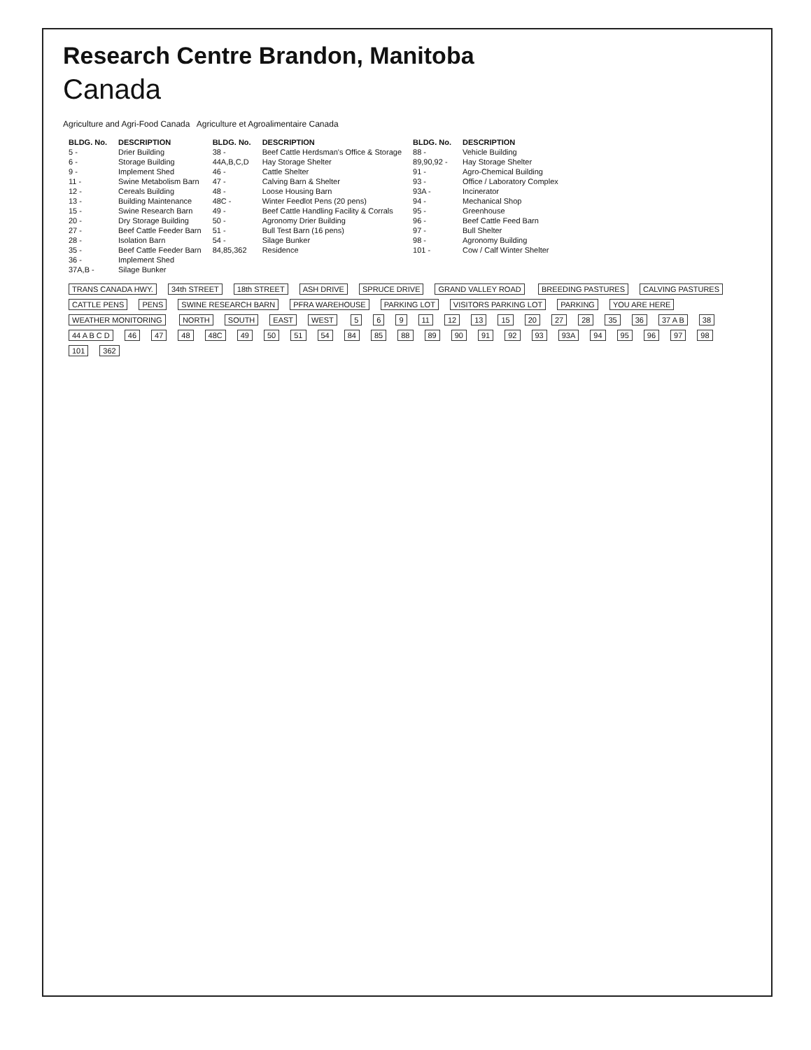Research Centre Brandon, Manitoba
Canada
Agriculture and Agri-Food Canada Agriculture et Agroalimentaire Canada
| BLDG. No. | DESCRIPTION | BLDG. No. | DESCRIPTION | BLDG. No. | DESCRIPTION |
| --- | --- | --- | --- | --- | --- |
| 5 - | Drier Building | 38 - | Beef Cattle Herdsman's Office & Storage | 88 - | Vehicle Building |
| 6 - | Storage Building | 44A,B,C,D | Hay Storage Shelter | 89,90,92 - | Hay Storage Shelter |
| 9 - | Implement Shed | 46 - | Cattle Shelter | 91 - | Agro-Chemical Building |
| 11 - | Swine Metabolism Barn | 47 - | Calving Barn & Shelter | 93 - | Office / Laboratory Complex |
| 12 - | Cereals Building | 48 - | Loose Housing Barn | 93A - | Incinerator |
| 13 - | Building Maintenance | 48C - | Winter Feedlot Pens (20 pens) | 94 - | Mechanical Shop |
| 15 - | Swine Research Barn | 49 - | Beef Cattle Handling Facility & Corrals | 95 - | Greenhouse |
| 20 - | Dry Storage Building | 50 - | Agronomy Drier Building | 96 - | Beef Cattle Feed Barn |
| 27 - | Beef Cattle Feeder Barn | 51 - | Bull Test Barn (16 pens) | 97 - | Bull Shelter |
| 28 - | Isolation Barn | 54 - | Silage Bunker | 98 - | Agronomy Building |
| 35 - | Beef Cattle Feeder Barn | 84,85,362 | Residence | 101 - | Cow / Calf Winter Shelter |
| 36 - | Implement Shed | | | | |
| 37A,B - | Silage Bunker | | | | |
TRANS CANADA HWY. 34th STREET 18th STREET ASH DRIVE SPRUCE DRIVE GRAND VALLEY ROAD BREEDING PASTURES CALVING PASTURES CATTLE PENS PENS SWINE RESEARCH BARN PFRA WAREHOUSE PARKING LOT VISITORS PARKING LOT PARKING YOU ARE HERE WEATHER MONITORING NORTH SOUTH EAST WEST 5 6 9 11 12 13 15 20 27 28 35 36 37 A B 38 44 A B C D 46 47 48 48C 49 50 51 54 84 85 88 89 90 91 92 93 93A 94 95 96 97 98 101 362